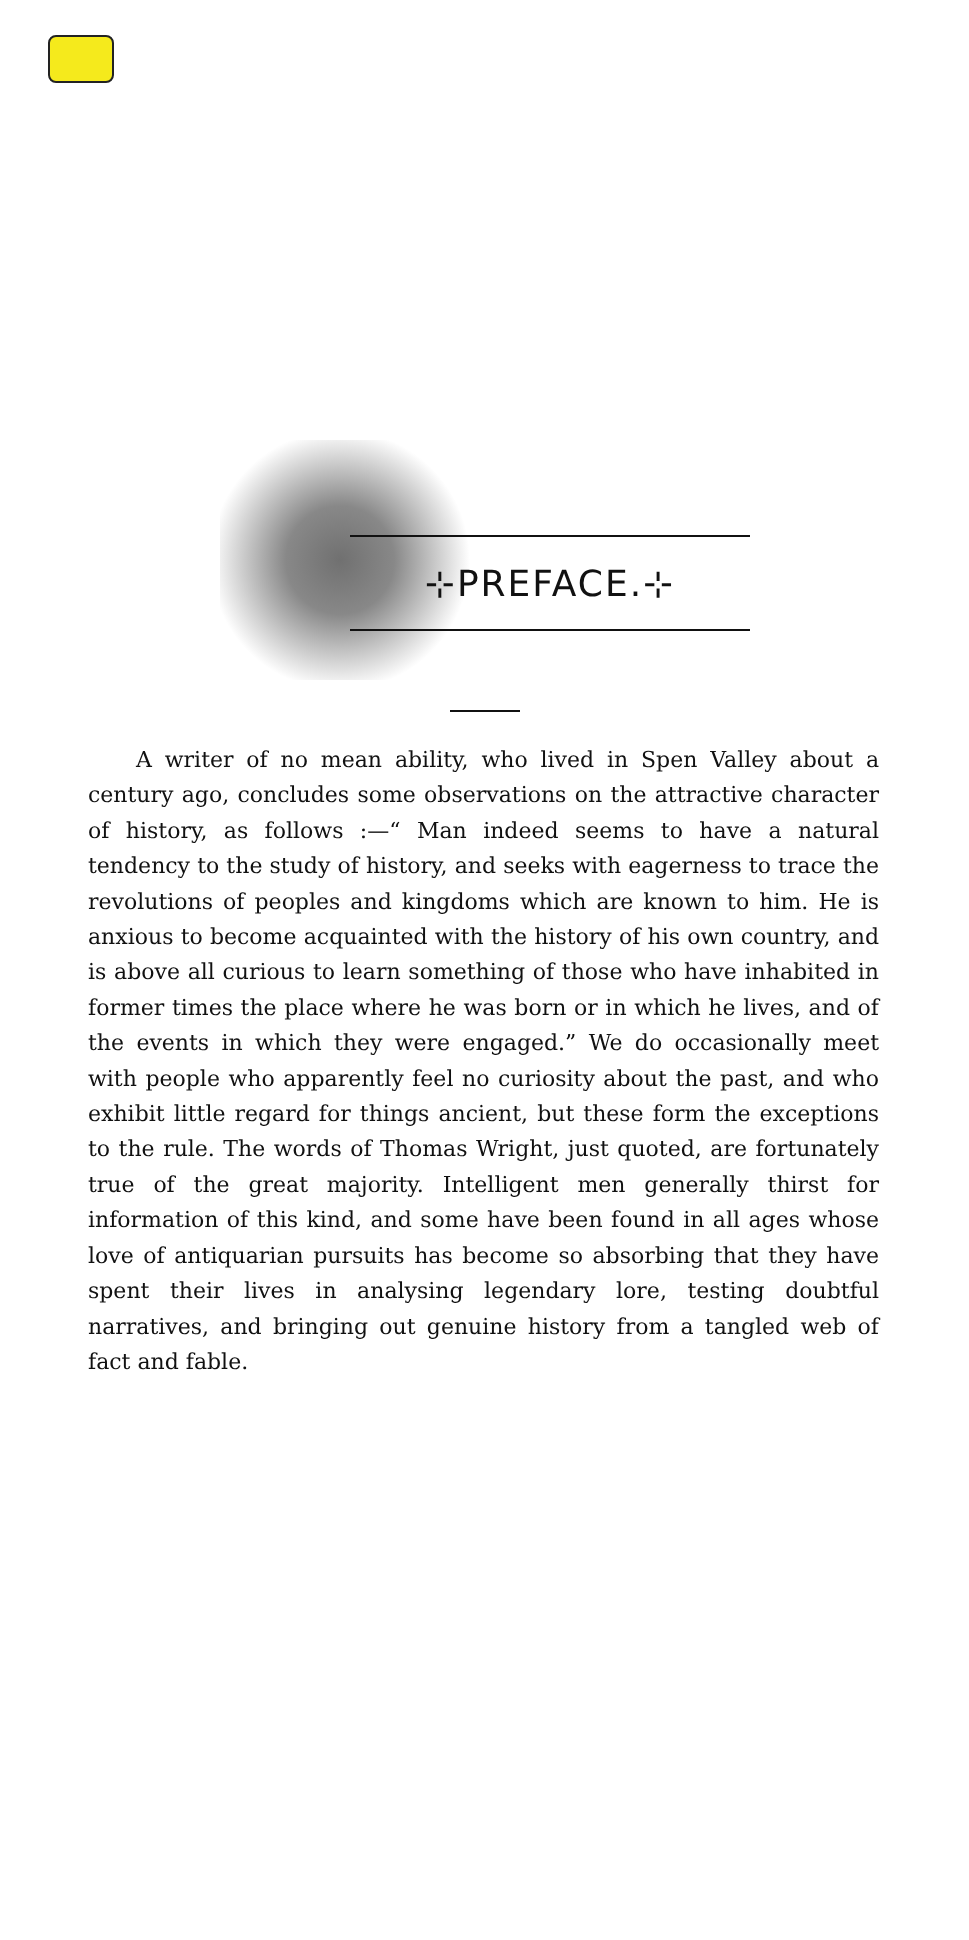⊹PREFACE.⊹
A writer of no mean ability, who lived in Spen Valley about a century ago, concludes some observations on the attractive character of history, as follows :—“ Man indeed seems to have a natural tendency to the study of history, and seeks with eagerness to trace the revolutions of peoples and kingdoms which are known to him. He is anxious to become acquainted with the history of his own country, and is above all curious to learn something of those who have inhabited in former times the place where he was born or in which he lives, and of the events in which they were engaged.” We do occasionally meet with people who apparently feel no curiosity about the past, and who exhibit little regard for things ancient, but these form the exceptions to the rule. The words of Thomas Wright, just quoted, are fortunately true of the great majority. Intelligent men generally thirst for information of this kind, and some have been found in all ages whose love of antiquarian pursuits has become so absorbing that they have spent their lives in analysing legendary lore, testing doubtful narratives, and bringing out genuine history from a tangled web of fact and fable.